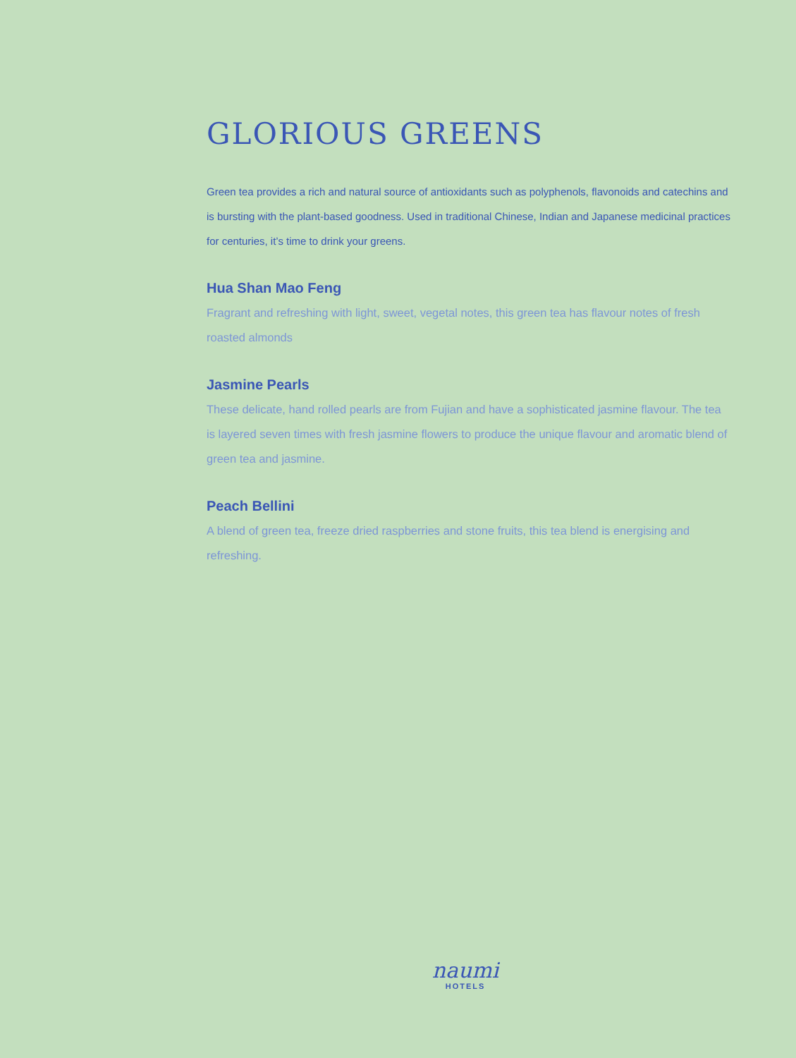GLORIOUS GREENS
Green tea provides a rich and natural source of antioxidants such as polyphenols, flavonoids and catechins and is bursting with the plant-based goodness. Used in traditional Chinese, Indian and Japanese medicinal practices for centuries, it’s time to drink your greens.
Hua Shan Mao Feng
Fragrant and refreshing with light, sweet, vegetal notes, this green tea has flavour notes of fresh roasted almonds
Jasmine Pearls
These delicate, hand rolled pearls are from Fujian and have a sophisticated jasmine flavour. The tea is layered seven times with fresh jasmine flowers to produce the unique flavour and aromatic blend of green tea and jasmine.
Peach Bellini
A blend of green tea, freeze dried raspberries and stone fruits, this tea blend is energising and refreshing.
naumi
HOTELS